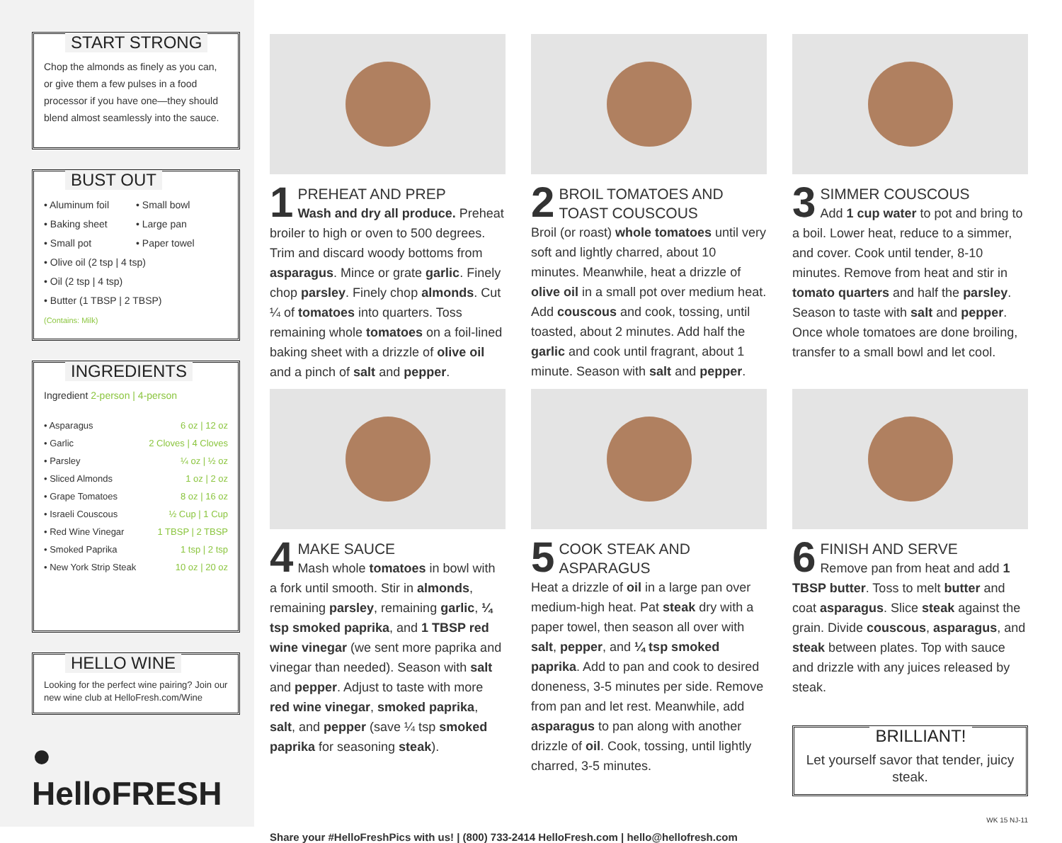START STRONG
Chop the almonds as finely as you can, or give them a few pulses in a food processor if you have one—they should blend almost seamlessly into the sauce.
BUST OUT
• Aluminum foil • Small bowl • Baking sheet • Large pan • Small pot • Paper towel
• Olive oil (2 tsp | 4 tsp)
• Oil (2 tsp | 4 tsp)
• Butter (1 TBSP | 2 TBSP)
(Contains: Milk)
INGREDIENTS
Ingredient 2-person | 4-person
| • Asparagus | 6 oz / 12 oz |
| • Garlic | 2 Cloves / 4 Cloves |
| • Parsley | ¼ oz / ½ oz |
| • Sliced Almonds | 1 oz / 2 oz |
| • Grape Tomatoes | 8 oz / 16 oz |
| • Israeli Couscous | ½ Cup / 1 Cup |
| • Red Wine Vinegar | 1 TBSP / 2 TBSP |
| • Smoked Paprika | 1 tsp / 2 tsp |
| • New York Strip Steak | 10 oz / 20 oz |
HELLO WINE
Looking for the perfect wine pairing? Join our new wine club at HelloFresh.com/Wine
● HelloFRESH
1
PREHEAT AND PREP
Wash and dry all produce. Preheat broiler to high or oven to 500 degrees. Trim and discard woody bottoms from asparagus. Mince or grate garlic. Finely chop parsley. Finely chop almonds. Cut ¼ of tomatoes into quarters. Toss remaining whole tomatoes on a foil-lined baking sheet with a drizzle of olive oil and a pinch of salt and pepper.
2
BROIL TOMATOES AND TOAST COUSCOUS
Broil (or roast) whole tomatoes until very soft and lightly charred, about 10 minutes. Meanwhile, heat a drizzle of olive oil in a small pot over medium heat. Add couscous and cook, tossing, until toasted, about 2 minutes. Add half the garlic and cook until fragrant, about 1 minute. Season with salt and pepper.
3
SIMMER COUSCOUS
Add 1 cup water to pot and bring to a boil. Lower heat, reduce to a simmer, and cover. Cook until tender, 8-10 minutes. Remove from heat and stir in tomato quarters and half the parsley. Season to taste with salt and pepper. Once whole tomatoes are done broiling, transfer to a small bowl and let cool.
4
MAKE SAUCE
Mash whole tomatoes in bowl with a fork until smooth. Stir in almonds, remaining parsley, remaining garlic, ¼ tsp smoked paprika, and 1 TBSP red wine vinegar (we sent more paprika and vinegar than needed). Season with salt and pepper. Adjust to taste with more red wine vinegar, smoked paprika, salt, and pepper (save ¼ tsp smoked paprika for seasoning steak).
5
COOK STEAK AND ASPARAGUS
Heat a drizzle of oil in a large pan over medium-high heat. Pat steak dry with a paper towel, then season all over with salt, pepper, and ¼ tsp smoked paprika. Add to pan and cook to desired doneness, 3-5 minutes per side. Remove from pan and let rest. Meanwhile, add asparagus to pan along with another drizzle of oil. Cook, tossing, until lightly charred, 3-5 minutes.
6
FINISH AND SERVE
Remove pan from heat and add 1 TBSP butter. Toss to melt butter and coat asparagus. Slice steak against the grain. Divide couscous, asparagus, and steak between plates. Top with sauce and drizzle with any juices released by steak.
BRILLIANT!
Let yourself savor that tender, juicy steak.
WK 15 NJ-11
Share your #HelloFreshPics with us! | (800) 733-2414 HelloFresh.com | hello@hellofresh.com